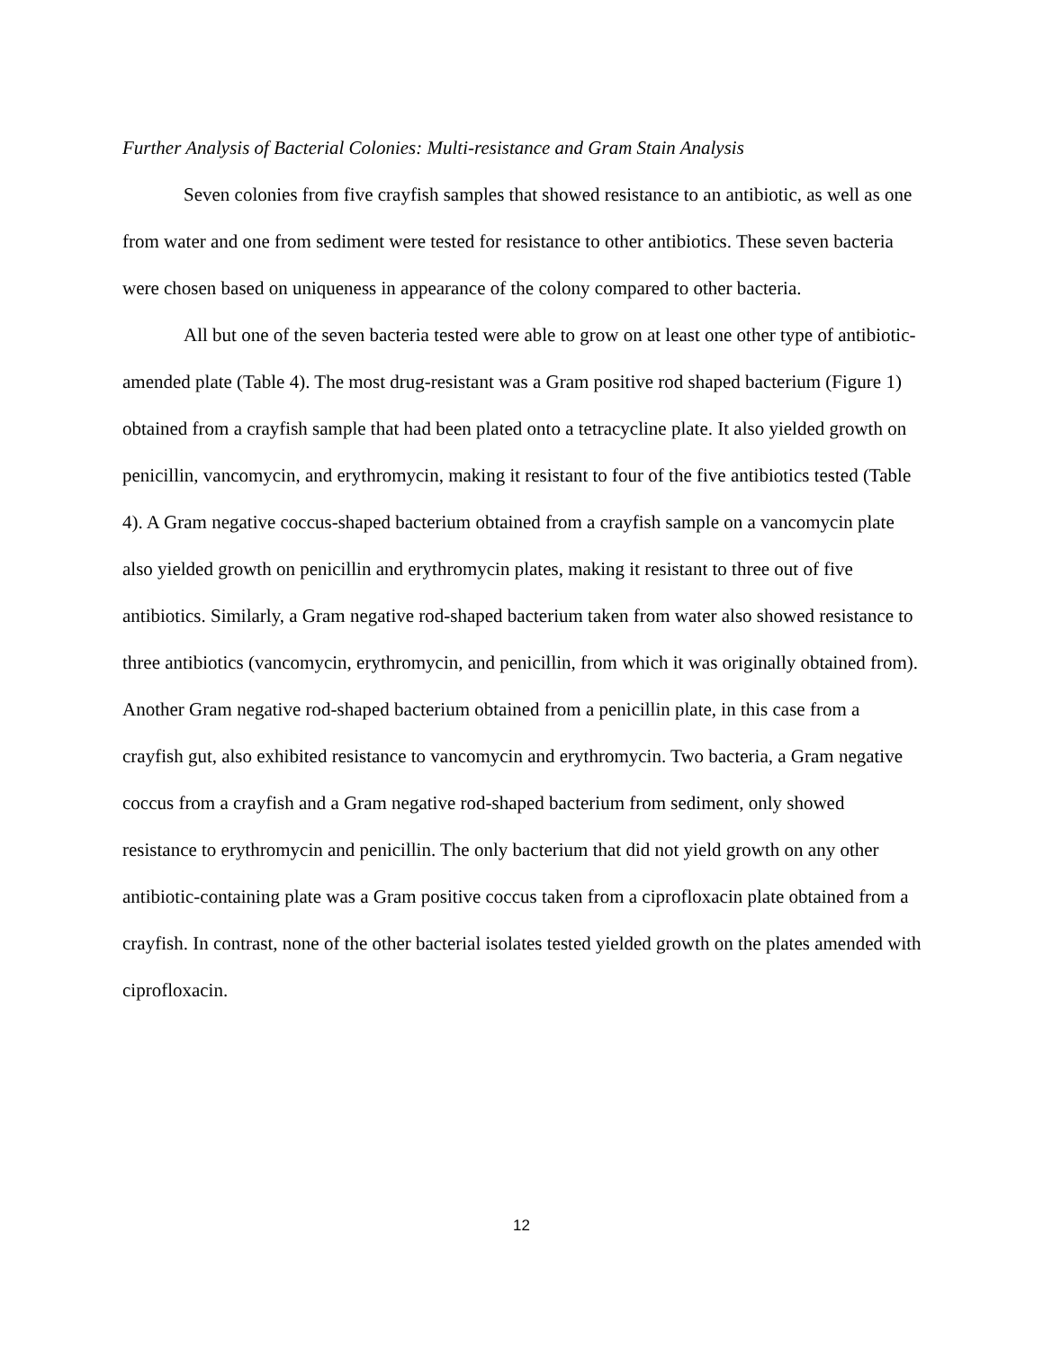Further Analysis of Bacterial Colonies: Multi-resistance and Gram Stain Analysis
Seven colonies from five crayfish samples that showed resistance to an antibiotic, as well as one from water and one from sediment were tested for resistance to other antibiotics. These seven bacteria were chosen based on uniqueness in appearance of the colony compared to other bacteria.
All but one of the seven bacteria tested were able to grow on at least one other type of antibiotic-amended plate (Table 4). The most drug-resistant was a Gram positive rod shaped bacterium (Figure 1) obtained from a crayfish sample that had been plated onto a tetracycline plate. It also yielded growth on penicillin, vancomycin, and erythromycin, making it resistant to four of the five antibiotics tested (Table 4). A Gram negative coccus-shaped bacterium obtained from a crayfish sample on a vancomycin plate also yielded growth on penicillin and erythromycin plates, making it resistant to three out of five antibiotics. Similarly, a Gram negative rod-shaped bacterium taken from water also showed resistance to three antibiotics (vancomycin, erythromycin, and penicillin, from which it was originally obtained from). Another Gram negative rod-shaped bacterium obtained from a penicillin plate, in this case from a crayfish gut, also exhibited resistance to vancomycin and erythromycin. Two bacteria, a Gram negative coccus from a crayfish and a Gram negative rod-shaped bacterium from sediment, only showed resistance to erythromycin and penicillin. The only bacterium that did not yield growth on any other antibiotic-containing plate was a Gram positive coccus taken from a ciprofloxacin plate obtained from a crayfish. In contrast, none of the other bacterial isolates tested yielded growth on the plates amended with ciprofloxacin.
12